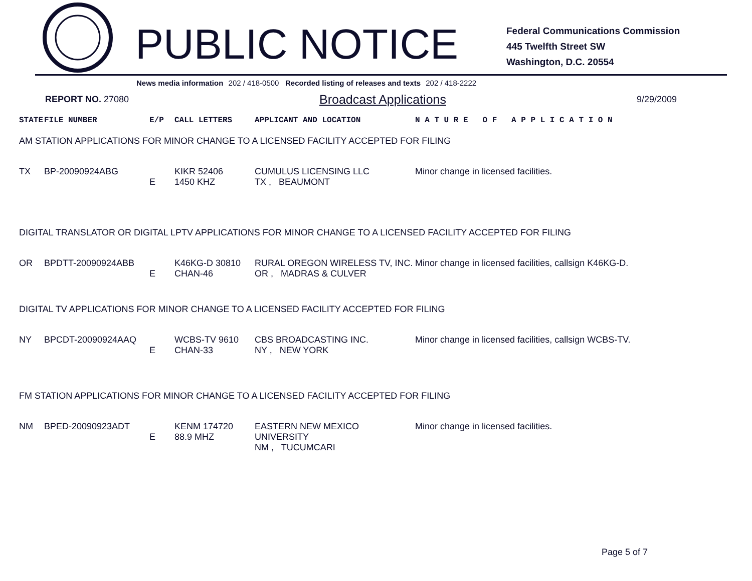PUBLIC NOTICE
Federal Communications Commission
445 Twelfth Street SW
Washington, D.C. 20554
News media information 202 / 418-0500 Recorded listing of releases and texts 202 / 418-2222
REPORT NO. 27080
Broadcast Applications
9/29/2009
| STATE | FILE NUMBER | E/P | CALL LETTERS | APPLICANT AND LOCATION | N A T U R E O F A P P L I C A T I O N |
| --- | --- | --- | --- | --- | --- |
| AM STATION APPLICATIONS FOR MINOR CHANGE TO A LICENSED FACILITY ACCEPTED FOR FILING | | | | | |
| TX | BP-20090924ABG | E | KIKR 52406 1450 KHZ | CUMULUS LICENSING LLC TX , BEAUMONT | Minor change in licensed facilities. |
| DIGITAL TRANSLATOR OR DIGITAL LPTV APPLICATIONS FOR MINOR CHANGE TO A LICENSED FACILITY ACCEPTED FOR FILING | | | | | |
| OR | BPDTT-20090924ABB | E | K46KG-D 30810 CHAN-46 | RURAL OREGON WIRELESS TV, INC. OR , MADRAS & CULVER | Minor change in licensed facilities, callsign K46KG-D. |
| DIGITAL TV APPLICATIONS FOR MINOR CHANGE TO A LICENSED FACILITY ACCEPTED FOR FILING | | | | | |
| NY | BPCDT-20090924AAQ | E | WCBS-TV 9610 CHAN-33 | CBS BROADCASTING INC. NY , NEW YORK | Minor change in licensed facilities, callsign WCBS-TV. |
| FM STATION APPLICATIONS FOR MINOR CHANGE TO A LICENSED FACILITY ACCEPTED FOR FILING | | | | | |
| NM | BPED-20090923ADT | E | KENM 174720 88.9 MHZ | EASTERN NEW MEXICO UNIVERSITY NM , TUCUMCARI | Minor change in licensed facilities. |
Page 5 of 7